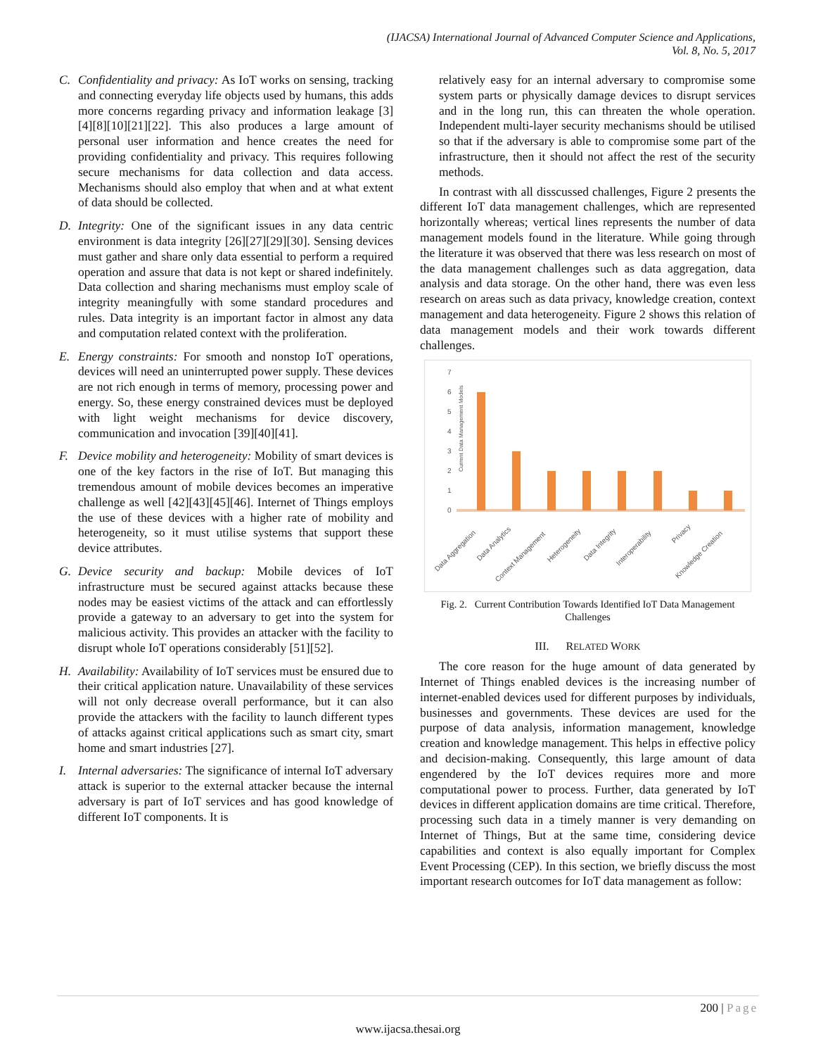(IJACSA) International Journal of Advanced Computer Science and Applications,
Vol. 8, No. 5, 2017
C. Confidentiality and privacy: As IoT works on sensing, tracking and connecting everyday life objects used by humans, this adds more concerns regarding privacy and information leakage [3][4][8][10][21][22]. This also produces a large amount of personal user information and hence creates the need for providing confidentiality and privacy. This requires following secure mechanisms for data collection and data access. Mechanisms should also employ that when and at what extent of data should be collected.
D. Integrity: One of the significant issues in any data centric environment is data integrity [26][27][29][30]. Sensing devices must gather and share only data essential to perform a required operation and assure that data is not kept or shared indefinitely. Data collection and sharing mechanisms must employ scale of integrity meaningfully with some standard procedures and rules. Data integrity is an important factor in almost any data and computation related context with the proliferation.
E. Energy constraints: For smooth and nonstop IoT operations, devices will need an uninterrupted power supply. These devices are not rich enough in terms of memory, processing power and energy. So, these energy constrained devices must be deployed with light weight mechanisms for device discovery, communication and invocation [39][40][41].
F. Device mobility and heterogeneity: Mobility of smart devices is one of the key factors in the rise of IoT. But managing this tremendous amount of mobile devices becomes an imperative challenge as well [42][43][45][46]. Internet of Things employs the use of these devices with a higher rate of mobility and heterogeneity, so it must utilise systems that support these device attributes.
G. Device security and backup: Mobile devices of IoT infrastructure must be secured against attacks because these nodes may be easiest victims of the attack and can effortlessly provide a gateway to an adversary to get into the system for malicious activity. This provides an attacker with the facility to disrupt whole IoT operations considerably [51][52].
H. Availability: Availability of IoT services must be ensured due to their critical application nature. Unavailability of these services will not only decrease overall performance, but it can also provide the attackers with the facility to launch different types of attacks against critical applications such as smart city, smart home and smart industries [27].
I. Internal adversaries: The significance of internal IoT adversary attack is superior to the external attacker because the internal adversary is part of IoT services and has good knowledge of different IoT components. It is
relatively easy for an internal adversary to compromise some system parts or physically damage devices to disrupt services and in the long run, this can threaten the whole operation. Independent multi-layer security mechanisms should be utilised so that if the adversary is able to compromise some part of the infrastructure, then it should not affect the rest of the security methods.
In contrast with all disscussed challenges, Figure 2 presents the different IoT data management challenges, which are represented horizontally whereas; vertical lines represents the number of data management models found in the literature. While going through the literature it was observed that there was less research on most of the data management challenges such as data aggregation, data analysis and data storage. On the other hand, there was even less research on areas such as data privacy, knowledge creation, context management and data heterogeneity. Figure 2 shows this relation of data management models and their work towards different challenges.
Current Data Management Models
7
6
5
4
3
2
1
0
Data Aggregation
Data Analytics
Context Management
Heterogeneity
Data Integrity
Interoperability
Privacy
Knowledge Creation
Fig. 2. Current Contribution Towards Identified IoT Data Management Challenges
III. RELATED WORK
The core reason for the huge amount of data generated by Internet of Things enabled devices is the increasing number of internet-enabled devices used for different purposes by individuals, businesses and governments. These devices are used for the purpose of data analysis, information management, knowledge creation and knowledge management. This helps in effective policy and decision-making. Consequently, this large amount of data engendered by the IoT devices requires more and more computational power to process. Further, data generated by IoT devices in different application domains are time critical. Therefore, processing such data in a timely manner is very demanding on Internet of Things, But at the same time, considering device capabilities and context is also equally important for Complex Event Processing (CEP). In this section, we briefly discuss the most important research outcomes for IoT data management as follow:
200 | Page
www.ijacsa.thesai.org